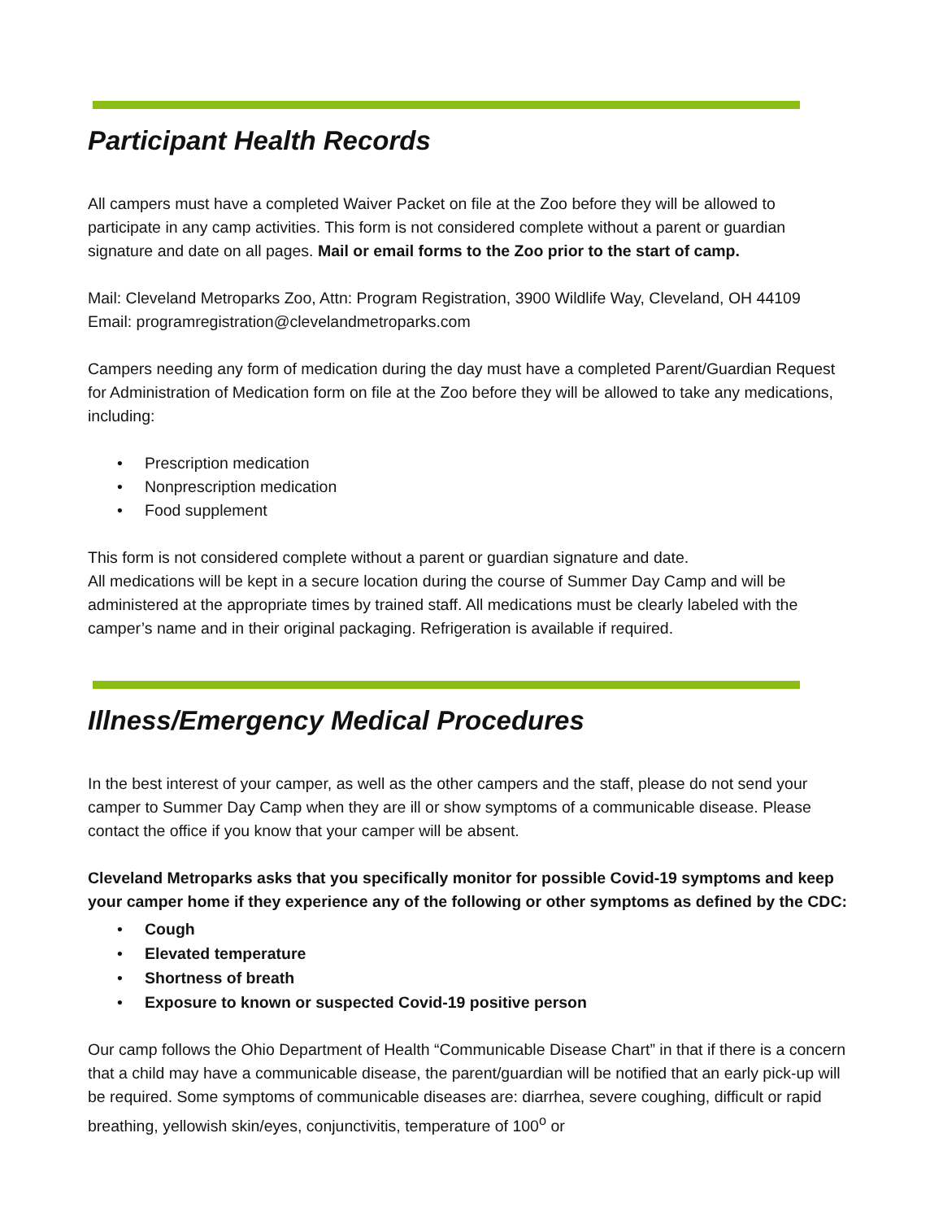Participant Health Records
All campers must have a completed Waiver Packet on file at the Zoo before they will be allowed to participate in any camp activities. This form is not considered complete without a parent or guardian signature and date on all pages. Mail or email forms to the Zoo prior to the start of camp.
Mail: Cleveland Metroparks Zoo, Attn: Program Registration, 3900 Wildlife Way, Cleveland, OH 44109
Email: programregistration@clevelandmetroparks.com
Campers needing any form of medication during the day must have a completed Parent/Guardian Request for Administration of Medication form on file at the Zoo before they will be allowed to take any medications, including:
• Prescription medication
• Nonprescription medication
• Food supplement
This form is not considered complete without a parent or guardian signature and date.
All medications will be kept in a secure location during the course of Summer Day Camp and will be administered at the appropriate times by trained staff. All medications must be clearly labeled with the camper’s name and in their original packaging. Refrigeration is available if required.
Illness/Emergency Medical Procedures
In the best interest of your camper, as well as the other campers and the staff, please do not send your camper to Summer Day Camp when they are ill or show symptoms of a communicable disease. Please contact the office if you know that your camper will be absent.
Cleveland Metroparks asks that you specifically monitor for possible Covid-19 symptoms and keep your camper home if they experience any of the following or other symptoms as defined by the CDC:
• Cough
• Elevated temperature
• Shortness of breath
• Exposure to known or suspected Covid-19 positive person
Our camp follows the Ohio Department of Health “Communicable Disease Chart” in that if there is a concern that a child may have a communicable disease, the parent/guardian will be notified that an early pick-up will be required. Some symptoms of communicable diseases are: diarrhea, severe coughing, difficult or rapid breathing, yellowish skin/eyes, conjunctivitis, temperature of 100<sup>o</sup> or